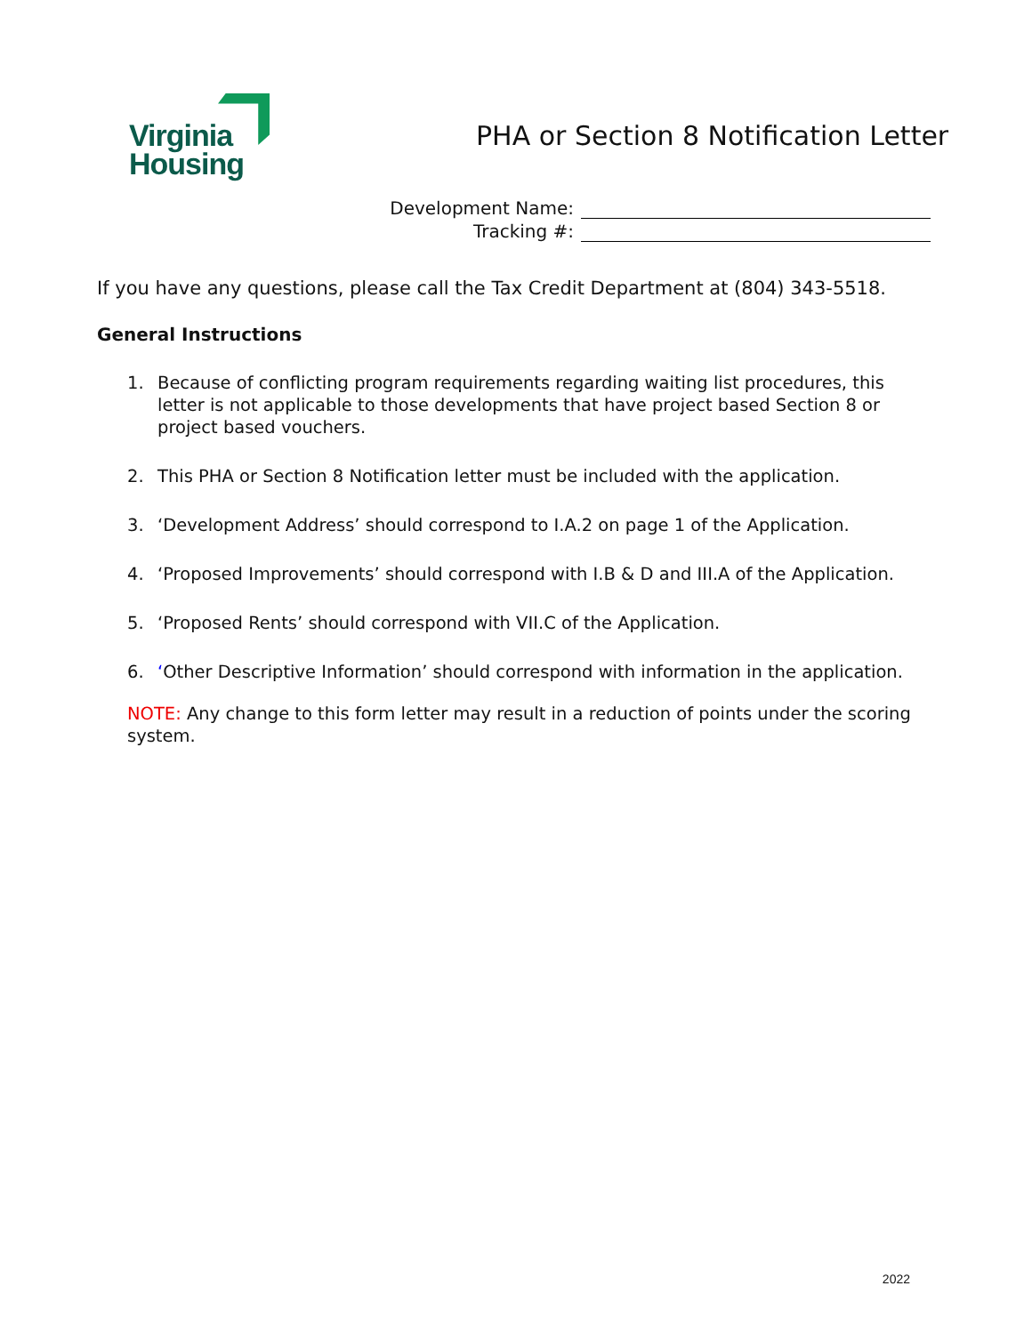Virginia
Housing
PHA or Section 8 Notification Letter
Development Name:
Tracking #:
If you have any questions, please call the Tax Credit Department at (804) 343-5518.
General Instructions
1. Because of conflicting program requirements regarding waiting list procedures, this letter is not applicable to those developments that have project based Section 8 or project based vouchers.
2. This PHA or Section 8 Notification letter must be included with the application.
3. ‘Development Address’ should correspond to I.A.2 on page 1 of the Application.
4. ‘Proposed Improvements’ should correspond with I.B & D and III.A of the Application.
5. ‘Proposed Rents’ should correspond with VII.C of the Application.
6. ‘Other Descriptive Information’ should correspond with information in the application.
NOTE: Any change to this form letter may result in a reduction of points under the scoring system.
2022